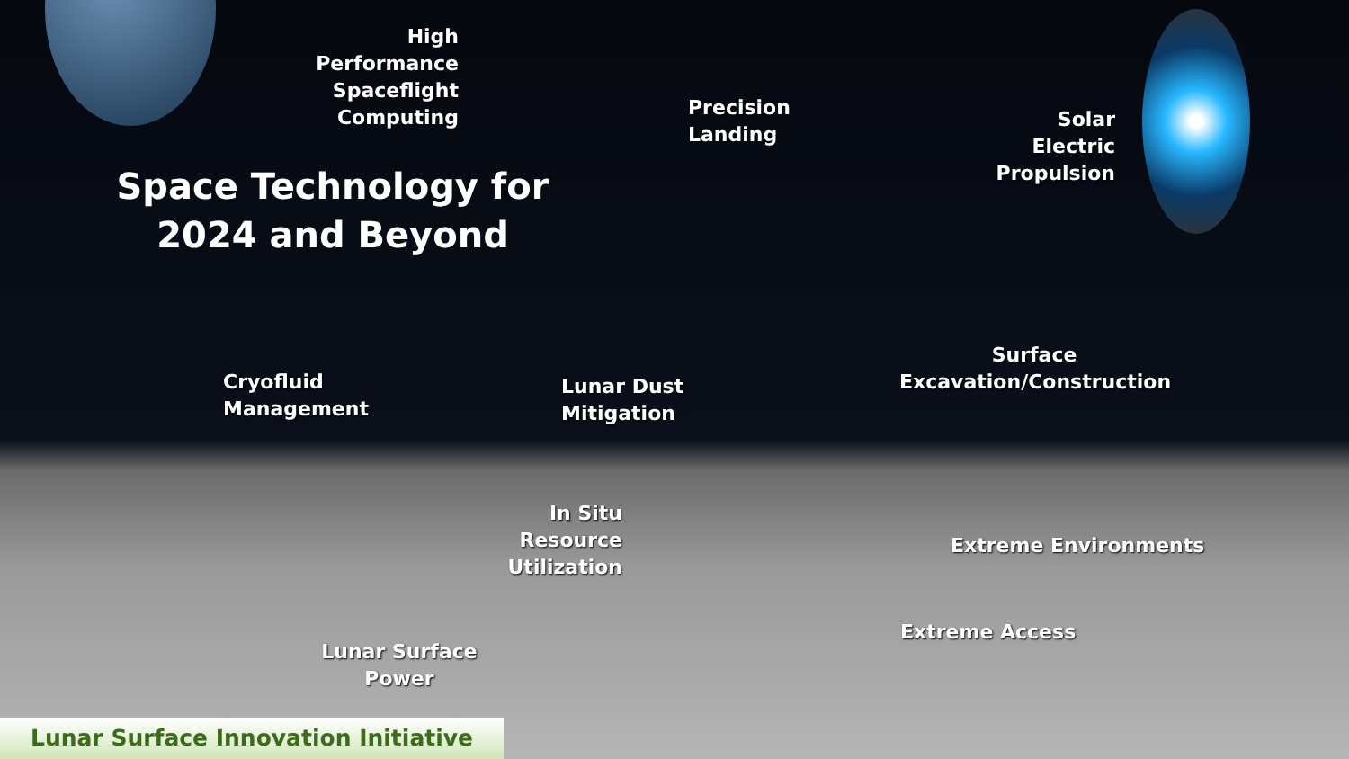High Performance Spaceflight Computing
Precision
Landing
Solar Electric Propulsion
Space Technology for 2024 and Beyond
Cryofluid
Management
Lunar Dust
Mitigation
Surface Excavation/Construction
In Situ Resource Utilization
Extreme Environments
Extreme Access
Lunar Surface Power
Lunar Surface Innovation Initiative